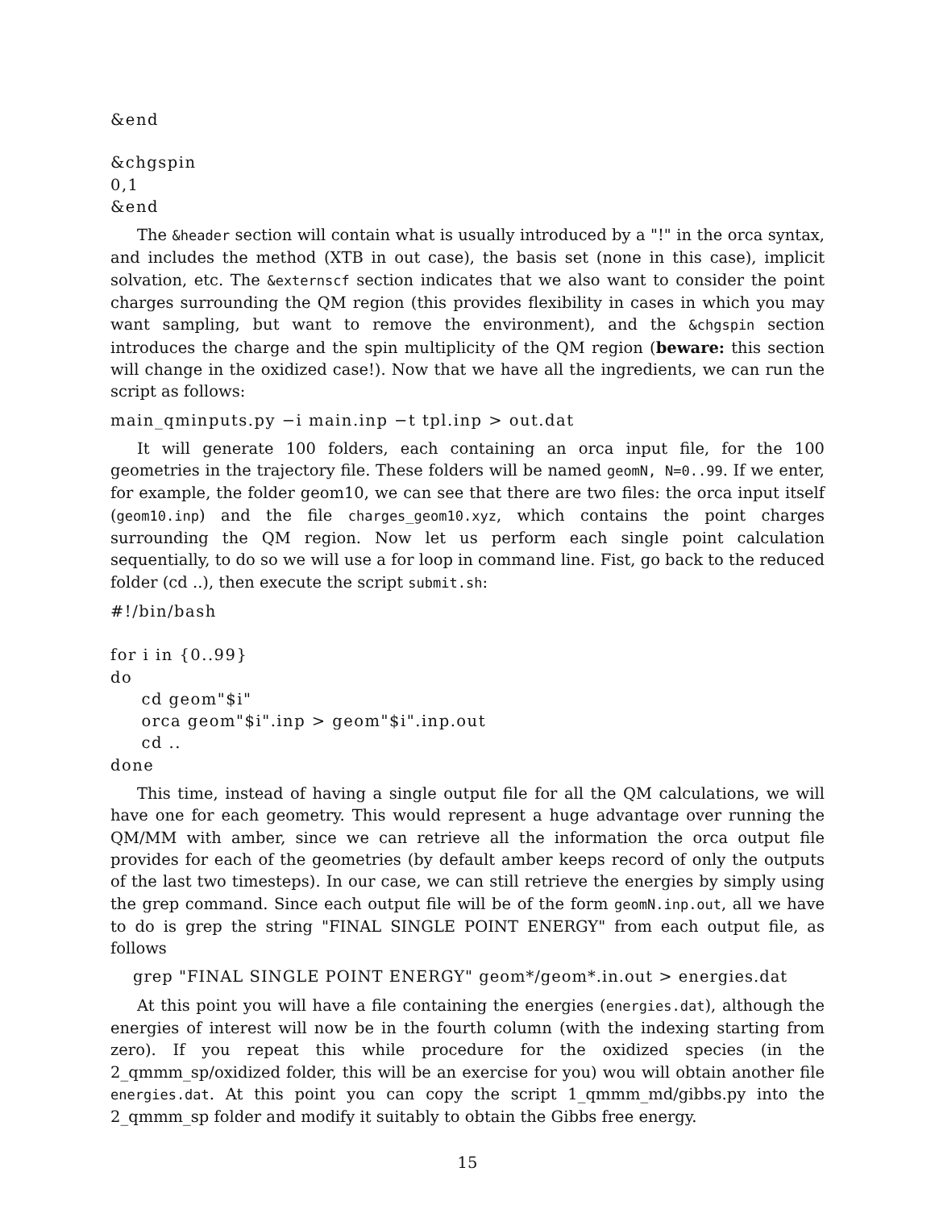&end
&chgspin 0,1 &end
The &header section will contain what is usually introduced by a "!" in the orca syntax, and includes the method (XTB in out case), the basis set (none in this case), implicit solvation, etc. The &externscf section indicates that we also want to consider the point charges surrounding the QM region (this provides flexibility in cases in which you may want sampling, but want to remove the environment), and the &chgspin section introduces the charge and the spin multiplicity of the QM region (beware: this section will change in the oxidized case!). Now that we have all the ingredients, we can run the script as follows:
main_qminputs.py −i main.inp −t tpl.inp > out.dat
It will generate 100 folders, each containing an orca input file, for the 100 geometries in the trajectory file. These folders will be named geomN, N=0..99. If we enter, for example, the folder geom10, we can see that there are two files: the orca input itself (geom10.inp) and the file charges_geom10.xyz, which contains the point charges surrounding the QM region. Now let us perform each single point calculation sequentially, to do so we will use a for loop in command line. Fist, go back to the reduced folder (cd ..), then execute the script submit.sh:
#!/bin/bash
for i in {0..99} do cd geom"$i" orca geom"$i".inp > geom"$i".inp.out cd .. done
This time, instead of having a single output file for all the QM calculations, we will have one for each geometry. This would represent a huge advantage over running the QM/MM with amber, since we can retrieve all the information the orca output file provides for each of the geometries (by default amber keeps record of only the outputs of the last two timesteps). In our case, we can still retrieve the energies by simply using the grep command. Since each output file will be of the form geomN.inp.out, all we have to do is grep the string "FINAL SINGLE POINT ENERGY" from each output file, as follows
grep "FINAL SINGLE POINT ENERGY" geom*/geom*.in.out > energies.dat
At this point you will have a file containing the energies (energies.dat), although the energies of interest will now be in the fourth column (with the indexing starting from zero). If you repeat this while procedure for the oxidized species (in the 2_qmmm_sp/oxidized folder, this will be an exercise for you) wou will obtain another file energies.dat. At this point you can copy the script 1_qmmm_md/gibbs.py into the 2_qmmm_sp folder and modify it suitably to obtain the Gibbs free energy.
15